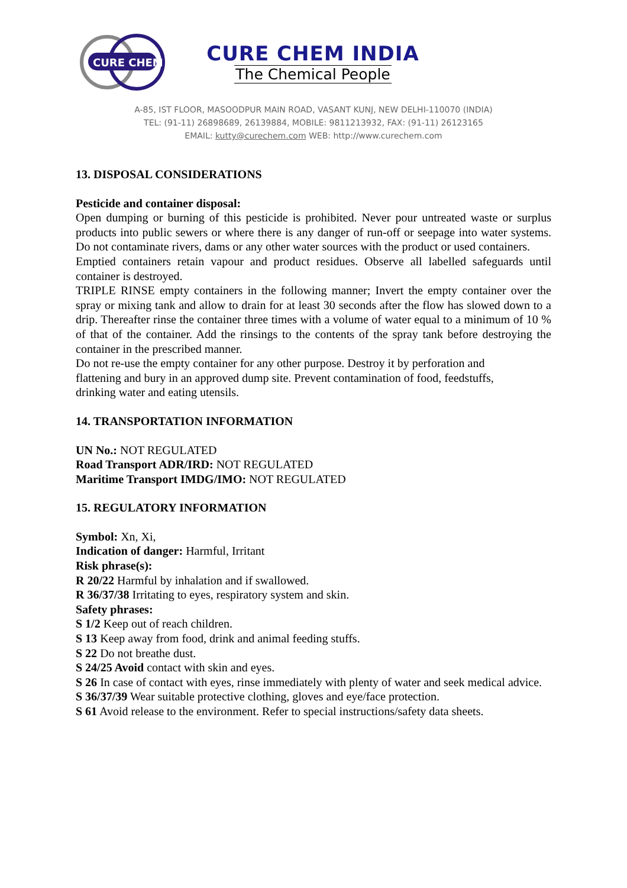CURE CHEM
CURE CHEM INDIA
The Chemical People
A-85, IST FLOOR, MASOODPUR MAIN ROAD, VASANT KUNJ, NEW DELHI-110070 (INDIA)
TEL: (91-11) 26898689, 26139884, MOBILE: 9811213932, FAX: (91-11) 26123165
EMAIL: kutty@curechem.com WEB: http://www.curechem.com
13. DISPOSAL CONSIDERATIONS
Pesticide and container disposal:
Open dumping or burning of this pesticide is prohibited. Never pour untreated waste or surplus products into public sewers or where there is any danger of run-off or seepage into water systems. Do not contaminate rivers, dams or any other water sources with the product or used containers.
Emptied containers retain vapour and product residues. Observe all labelled safeguards until container is destroyed.
TRIPLE RINSE empty containers in the following manner; Invert the empty container over the spray or mixing tank and allow to drain for at least 30 seconds after the flow has slowed down to a drip. Thereafter rinse the container three times with a volume of water equal to a minimum of 10 % of that of the container. Add the rinsings to the contents of the spray tank before destroying the container in the prescribed manner.
Do not re-use the empty container for any other purpose. Destroy it by perforation and
flattening and bury in an approved dump site. Prevent contamination of food, feedstuffs,
drinking water and eating utensils.
14. TRANSPORTATION INFORMATION
UN No.: NOT REGULATED
Road Transport ADR/IRD: NOT REGULATED
Maritime Transport IMDG/IMO: NOT REGULATED
15. REGULATORY INFORMATION
Symbol: Xn, Xi,
Indication of danger: Harmful, Irritant
Risk phrase(s):
R 20/22 Harmful by inhalation and if swallowed.
R 36/37/38 Irritating to eyes, respiratory system and skin.
Safety phrases:
S 1/2 Keep out of reach children.
S 13 Keep away from food, drink and animal feeding stuffs.
S 22 Do not breathe dust.
S 24/25 Avoid contact with skin and eyes.
S 26 In case of contact with eyes, rinse immediately with plenty of water and seek medical advice.
S 36/37/39 Wear suitable protective clothing, gloves and eye/face protection.
S 61 Avoid release to the environment. Refer to special instructions/safety data sheets.